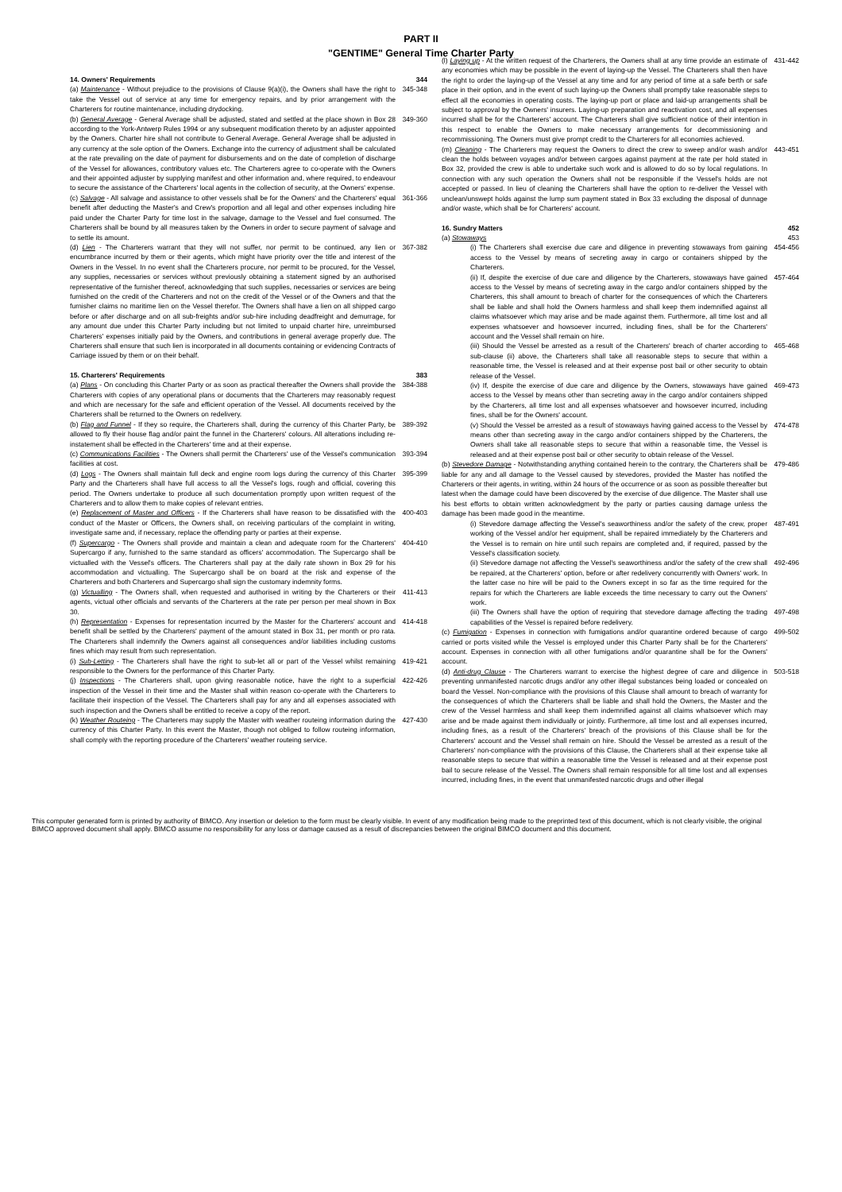PART II
"GENTIME" General Time Charter Party
14. Owners' Requirements 344
(a) Maintenance - Without prejudice to the provisions of Clause 9(a)(i), the Owners shall have the right to take the Vessel out of service at any time for emergency repairs, and by prior arrangement with the Charterers for routine maintenance, including drydocking. 345-348
(b) General Average - General Average shall be adjusted, stated and settled at the place shown in Box 28 according to the York-Antwerp Rules 1994 or any subsequent modification thereto by an adjuster appointed by the Owners. Charter hire shall not contribute to General Average. General Average shall be adjusted in any currency at the sole option of the Owners. Exchange into the currency of adjustment shall be calculated at the rate prevailing on the date of payment for disbursements and on the date of completion of discharge of the Vessel for allowances, contributory values etc. The Charterers agree to co-operate with the Owners and their appointed adjuster by supplying manifest and other information and, where required, to endeavour to secure the assistance of the Charterers' local agents in the collection of security, at the Owners' expense. 349-360
(c) Salvage - All salvage and assistance to other vessels shall be for the Owners' and the Charterers' equal benefit after deducting the Master's and Crew's proportion and all legal and other expenses including hire paid under the Charter Party for time lost in the salvage, damage to the Vessel and fuel consumed. The Charterers shall be bound by all measures taken by the Owners in order to secure payment of salvage and to settle its amount. 361-366
(d) Lien - The Charterers warrant that they will not suffer, nor permit to be continued, any lien or encumbrance incurred by them or their agents, which might have priority over the title and interest of the Owners in the Vessel. In no event shall the Charterers procure, nor permit to be procured, for the Vessel, any supplies, necessaries or services without previously obtaining a statement signed by an authorised representative of the furnisher thereof, acknowledging that such supplies, necessaries or services are being furnished on the credit of the Charterers and not on the credit of the Vessel or of the Owners and that the furnisher claims no maritime lien on the Vessel therefor. The Owners shall have a lien on all shipped cargo before or after discharge and on all sub-freights and/or sub-hire including deadfreight and demurrage, for any amount due under this Charter Party including but not limited to unpaid charter hire, unreimbursed Charterers' expenses initially paid by the Owners, and contributions in general average properly due. The Charterers shall ensure that such lien is incorporated in all documents containing or evidencing Contracts of Carriage issued by them or on their behalf. 367-382
15. Charterers' Requirements 383
(a) Plans - On concluding this Charter Party or as soon as practical thereafter the Owners shall provide the Charterers with copies of any operational plans or documents that the Charterers may reasonably request and which are necessary for the safe and efficient operation of the Vessel. All documents received by the Charterers shall be returned to the Owners on redelivery. 384-388
(b) Flag and Funnel - If they so require, the Charterers shall, during the currency of this Charter Party, be allowed to fly their house flag and/or paint the funnel in the Charterers' colours. All alterations including re-instatement shall be effected in the Charterers' time and at their expense. 389-392
(c) Communications Facilities - The Owners shall permit the Charterers' use of the Vessel's communication facilities at cost. 393-394
(d) Logs - The Owners shall maintain full deck and engine room logs during the currency of this Charter Party and the Charterers shall have full access to all the Vessel's logs, rough and official, covering this period. The Owners undertake to produce all such documentation promptly upon written request of the Charterers and to allow them to make copies of relevant entries. 395-399
(e) Replacement of Master and Officers - If the Charterers shall have reason to be dissatisfied with the conduct of the Master or Officers, the Owners shall, on receiving particulars of the complaint in writing, investigate same and, if necessary, replace the offending party or parties at their expense. 400-403
(f) Supercargo - The Owners shall provide and maintain a clean and adequate room for the Charterers' Supercargo if any, furnished to the same standard as officers' accommodation. The Supercargo shall be victualled with the Vessel's officers. The Charterers shall pay at the daily rate shown in Box 29 for his accommodation and victualling. The Supercargo shall be on board at the risk and expense of the Charterers and both Charterers and Supercargo shall sign the customary indemnity forms. 404-410
(g) Victualling - The Owners shall, when requested and authorised in writing by the Charterers or their agents, victual other officials and servants of the Charterers at the rate per person per meal shown in Box 30. 411-413
(h) Representation - Expenses for representation incurred by the Master for the Charterers' account and benefit shall be settled by the Charterers' payment of the amount stated in Box 31, per month or pro rata. The Charterers shall indemnify the Owners against all consequences and/or liabilities including customs fines which may result from such representation. 414-418
(i) Sub-Letting - The Charterers shall have the right to sub-let all or part of the Vessel whilst remaining responsible to the Owners for the performance of this Charter Party. 419-421
(j) Inspections - The Charterers shall, upon giving reasonable notice, have the right to a superficial inspection of the Vessel in their time and the Master shall within reason co-operate with the Charterers to facilitate their inspection of the Vessel. The Charterers shall pay for any and all expenses associated with such inspection and the Owners shall be entitled to receive a copy of the report. 422-426
(k) Weather Routeing - The Charterers may supply the Master with weather routeing information during the currency of this Charter Party. In this event the Master, though not obliged to follow routeing information, shall comply with the reporting procedure of the Charterers' weather routeing service. 427-430
(l) Laying up - At the written request of the Charterers, the Owners shall at any time provide an estimate of any economies which may be possible in the event of laying-up the Vessel. The Charterers shall then have the right to order the laying-up of the Vessel at any time and for any period of time at a safe berth or safe place in their option, and in the event of such laying-up the Owners shall promptly take reasonable steps to effect all the economies in operating costs. The laying-up port or place and laid-up arrangements shall be subject to approval by the Owners' insurers. Laying-up preparation and reactivation cost, and all expenses incurred shall be for the Charterers' account. The Charterers shall give sufficient notice of their intention in this respect to enable the Owners to make necessary arrangements for decommissioning and recommissioning. The Owners must give prompt credit to the Charterers for all economies achieved. 431-442
(m) Cleaning - The Charterers may request the Owners to direct the crew to sweep and/or wash and/or clean the holds between voyages and/or between cargoes against payment at the rate per hold stated in Box 32, provided the crew is able to undertake such work and is allowed to do so by local regulations. In connection with any such operation the Owners shall not be responsible if the Vessel's holds are not accepted or passed. In lieu of cleaning the Charterers shall have the option to re-deliver the Vessel with unclean/unswept holds against the lump sum payment stated in Box 33 excluding the disposal of dunnage and/or waste, which shall be for Charterers' account. 443-451
16. Sundry Matters 452
(a) Stowaways 453
(i) The Charterers shall exercise due care and diligence in preventing stowaways from gaining access to the Vessel by means of secreting away in cargo or containers shipped by the Charterers. 454-456
(ii) If, despite the exercise of due care and diligence by the Charterers, stowaways have gained access to the Vessel by means of secreting away in the cargo and/or containers shipped by the Charterers, this shall amount to breach of charter for the consequences of which the Charterers shall be liable and shall hold the Owners harmless and shall keep them indemnified against all claims whatsoever which may arise and be made against them. Furthermore, all time lost and all expenses whatsoever and howsoever incurred, including fines, shall be for the Charterers' account and the Vessel shall remain on hire. 457-464
(iii) Should the Vessel be arrested as a result of the Charterers' breach of charter according to sub-clause (ii) above, the Charterers shall take all reasonable steps to secure that within a reasonable time, the Vessel is released and at their expense post bail or other security to obtain release of the Vessel. 465-468
(iv) If, despite the exercise of due care and diligence by the Owners, stowaways have gained access to the Vessel by means other than secreting away in the cargo and/or containers shipped by the Charterers, all time lost and all expenses whatsoever and howsoever incurred, including fines, shall be for the Owners' account. 469-473
(v) Should the Vessel be arrested as a result of stowaways having gained access to the Vessel by means other than secreting away in the cargo and/or containers shipped by the Charterers, the Owners shall take all reasonable steps to secure that within a reasonable time, the Vessel is released and at their expense post bail or other security to obtain release of the Vessel. 474-478
(b) Stevedore Damage - Notwithstanding anything contained herein to the contrary, the Charterers shall be liable for any and all damage to the Vessel caused by stevedores, provided the Master has notified the Charterers or their agents, in writing, within 24 hours of the occurrence or as soon as possible thereafter but latest when the damage could have been discovered by the exercise of due diligence. The Master shall use his best efforts to obtain written acknowledgment by the party or parties causing damage unless the damage has been made good in the meantime. 479-486
(i) Stevedore damage affecting the Vessel's seaworthiness and/or the safety of the crew, proper working of the Vessel and/or her equipment, shall be repaired immediately by the Charterers and the Vessel is to remain on hire until such repairs are completed and, if required, passed by the Vessel's classification society. 487-491
(ii) Stevedore damage not affecting the Vessel's seaworthiness and/or the safety of the crew shall be repaired, at the Charterers' option, before or after redelivery concurrently with Owners' work. In the latter case no hire will be paid to the Owners except in so far as the time required for the repairs for which the Charterers are liable exceeds the time necessary to carry out the Owners' work. 492-496
(iii) The Owners shall have the option of requiring that stevedore damage affecting the trading capabilities of the Vessel is repaired before redelivery. 497-498
(c) Fumigation - Expenses in connection with fumigations and/or quarantine ordered because of cargo carried or ports visited while the Vessel is employed under this Charter Party shall be for the Charterers' account. Expenses in connection with all other fumigations and/or quarantine shall be for the Owners' account. 499-502
(d) Anti-drug Clause - The Charterers warrant to exercise the highest degree of care and diligence in preventing unmanifested narcotic drugs and/or any other illegal substances being loaded or concealed on board the Vessel. Non-compliance with the provisions of this Clause shall amount to breach of warranty for the consequences of which the Charterers shall be liable and shall hold the Owners, the Master and the crew of the Vessel harmless and shall keep them indemnified against all claims whatsoever which may arise and be made against them individually or jointly. Furthermore, all time lost and all expenses incurred, including fines, as a result of the Charterers' breach of the provisions of this Clause shall be for the Charterers' account and the Vessel shall remain on hire. Should the Vessel be arrested as a result of the Charterers' non-compliance with the provisions of this Clause, the Charterers shall at their expense take all reasonable steps to secure that within a reasonable time the Vessel is released and at their expense post bail to secure release of the Vessel. The Owners shall remain responsible for all time lost and all expenses incurred, including fines, in the event that unmanifested narcotic drugs and other illegal 503-518
This computer generated form is printed by authority of BIMCO. Any insertion or deletion to the form must be clearly visible. In event of any modification being made to the preprinted text of this document, which is not clearly visible, the original BIMCO approved document shall apply. BIMCO assume no responsibility for any loss or damage caused as a result of discrepancies between the original BIMCO document and this document.